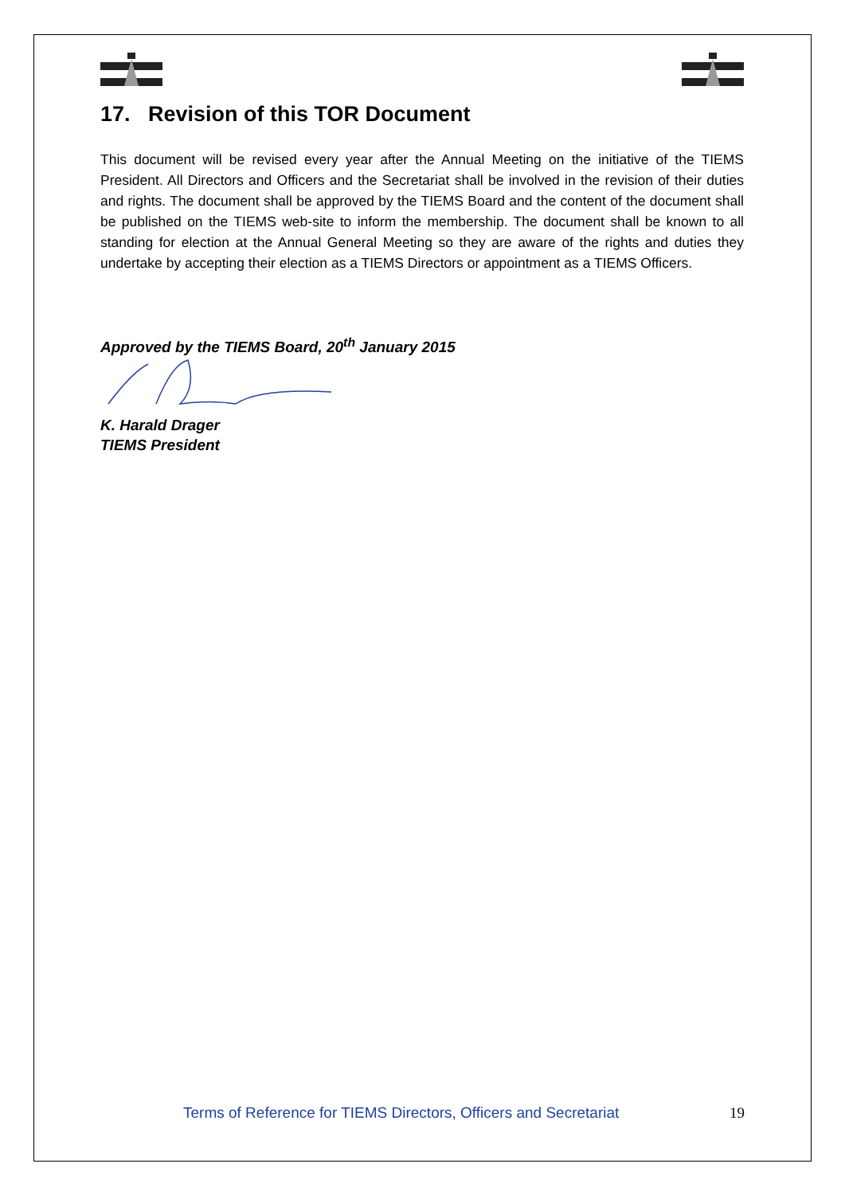17. Revision of this TOR Document
This document will be revised every year after the Annual Meeting on the initiative of the TIEMS President. All Directors and Officers and the Secretariat shall be involved in the revision of their duties and rights. The document shall be approved by the TIEMS Board and the content of the document shall be published on the TIEMS web-site to inform the membership. The document shall be known to all standing for election at the Annual General Meeting so they are aware of the rights and duties they undertake by accepting their election as a TIEMS Directors or appointment as a TIEMS Officers.
Approved by the TIEMS Board, 20<sup>th</sup> January 2015
K. Harald Drager
TIEMS President
Terms of Reference for TIEMS Directors, Officers and Secretariat 19